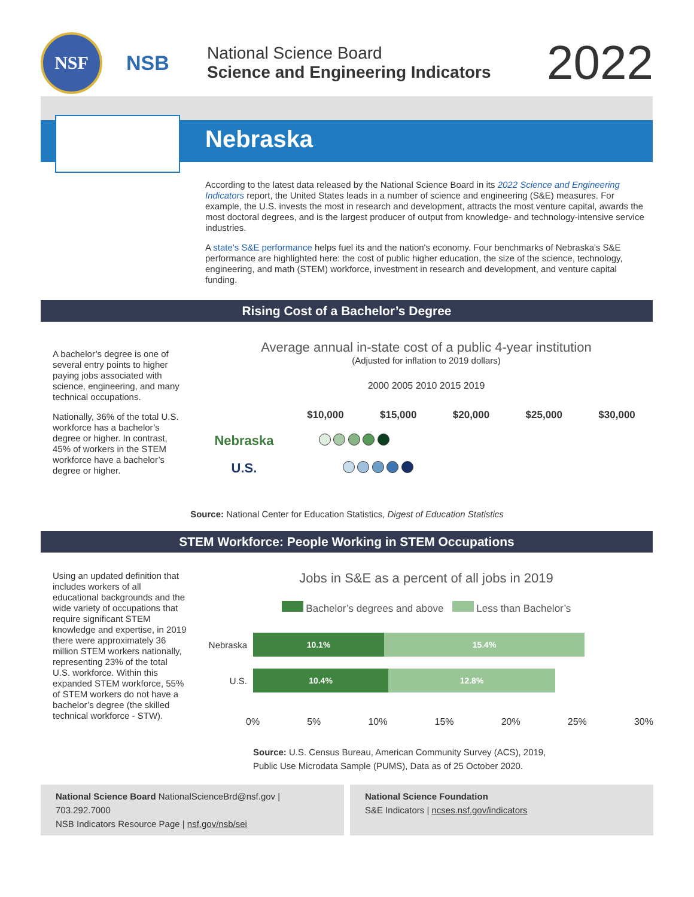NSF
NSB
National Science Board
Science and Engineering Indicators
2022
Nebraska
According to the latest data released by the National Science Board in its 2022 Science and Engineering Indicators report, the United States leads in a number of science and engineering (S&E) measures. For example, the U.S. invests the most in research and development, attracts the most venture capital, awards the most doctoral degrees, and is the largest producer of output from knowledge- and technology-intensive service industries.
A state's S&E performance helps fuel its and the nation's economy. Four benchmarks of Nebraska's S&E performance are highlighted here: the cost of public higher education, the size of the science, technology, engineering, and math (STEM) workforce, investment in research and development, and venture capital funding.
Rising Cost of a Bachelor’s Degree
A bachelor’s degree is one of several entry points to higher paying jobs associated with science, engineering, and many technical occupations.
Nationally, 36% of the total U.S. workforce has a bachelor’s degree or higher. In contrast, 45% of workers in the STEM workforce have a bachelor’s degree or higher.
Average annual in-state cost of a public 4-year institution
(Adjusted for inflation to 2019 dollars)
2000 2005 2010 2015 2019
$10,000 $15,000 $20,000 $25,000 $30,000
Nebraska
U.S.
Source: National Center for Education Statistics, Digest of Education Statistics
STEM Workforce: People Working in STEM Occupations
Using an updated definition that includes workers of all educational backgrounds and the wide variety of occupations that require significant STEM knowledge and expertise, in 2019 there were approximately 36 million STEM workers nationally, representing 23% of the total U.S. workforce. Within this expanded STEM workforce, 55% of STEM workers do not have a bachelor’s degree (the skilled technical workforce - STW).
Jobs in S&E as a percent of all jobs in 2019
Bachelor’s degrees and above Less than Bachelor’s
Nebraska
10.1% 15.4%
U.S.
10.4% 12.8%
0% 5% 10% 15% 20% 25% 30%
Source: U.S. Census Bureau, American Community Survey (ACS), 2019,
Public Use Microdata Sample (PUMS), Data as of 25 October 2020.
National Science Board NationalScienceBrd@nsf.gov | 703.292.7000
NSB Indicators Resource Page | nsf.gov/nsb/sei
National Science Foundation
S&E Indicators | ncses.nsf.gov/indicators